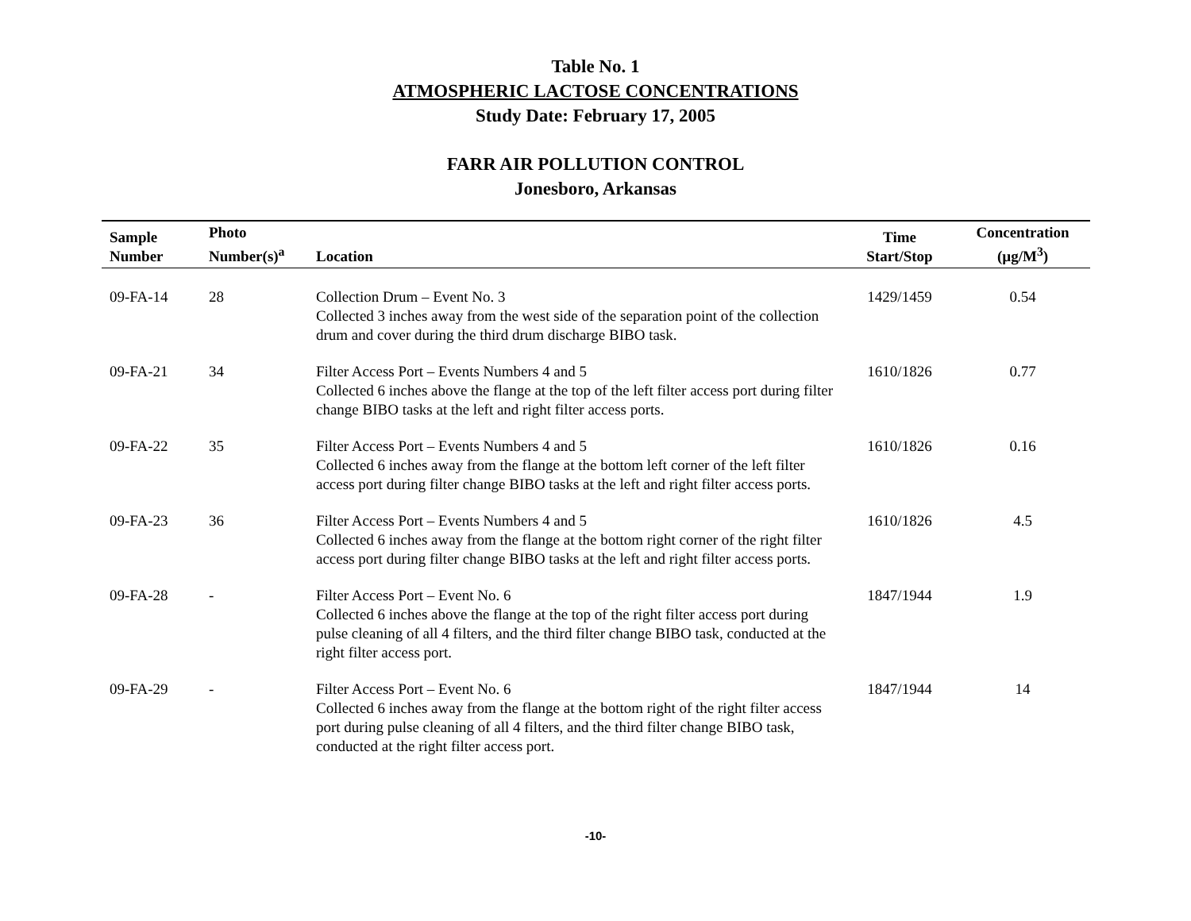Table No. 1
ATMOSPHERIC LACTOSE CONCENTRATIONS
Study Date: February 17, 2005
FARR AIR POLLUTION CONTROL
Jonesboro, Arkansas
| Sample Number | Photo Number(s)<sup>a</sup> | Location | Time Start/Stop | Concentration (µg/M<sup>3</sup>) |
| --- | --- | --- | --- | --- |
| 09-FA-14 | 28 | Collection Drum – Event No. 3 Collected 3 inches away from the west side of the separation point of the collection drum and cover during the third drum discharge BIBO task. | 1429/1459 | 0.54 |
| 09-FA-21 | 34 | Filter Access Port – Events Numbers 4 and 5 Collected 6 inches above the flange at the top of the left filter access port during filter change BIBO tasks at the left and right filter access ports. | 1610/1826 | 0.77 |
| 09-FA-22 | 35 | Filter Access Port – Events Numbers 4 and 5 Collected 6 inches away from the flange at the bottom left corner of the left filter access port during filter change BIBO tasks at the left and right filter access ports. | 1610/1826 | 0.16 |
| 09-FA-23 | 36 | Filter Access Port – Events Numbers 4 and 5 Collected 6 inches away from the flange at the bottom right corner of the right filter access port during filter change BIBO tasks at the left and right filter access ports. | 1610/1826 | 4.5 |
| 09-FA-28 | - | Filter Access Port – Event No. 6 Collected 6 inches above the flange at the top of the right filter access port during pulse cleaning of all 4 filters, and the third filter change BIBO task, conducted at the right filter access port. | 1847/1944 | 1.9 |
| 09-FA-29 | - | Filter Access Port – Event No. 6 Collected 6 inches away from the flange at the bottom right of the right filter access port during pulse cleaning of all 4 filters, and the third filter change BIBO task, conducted at the right filter access port. | 1847/1944 | 14 |
-10-